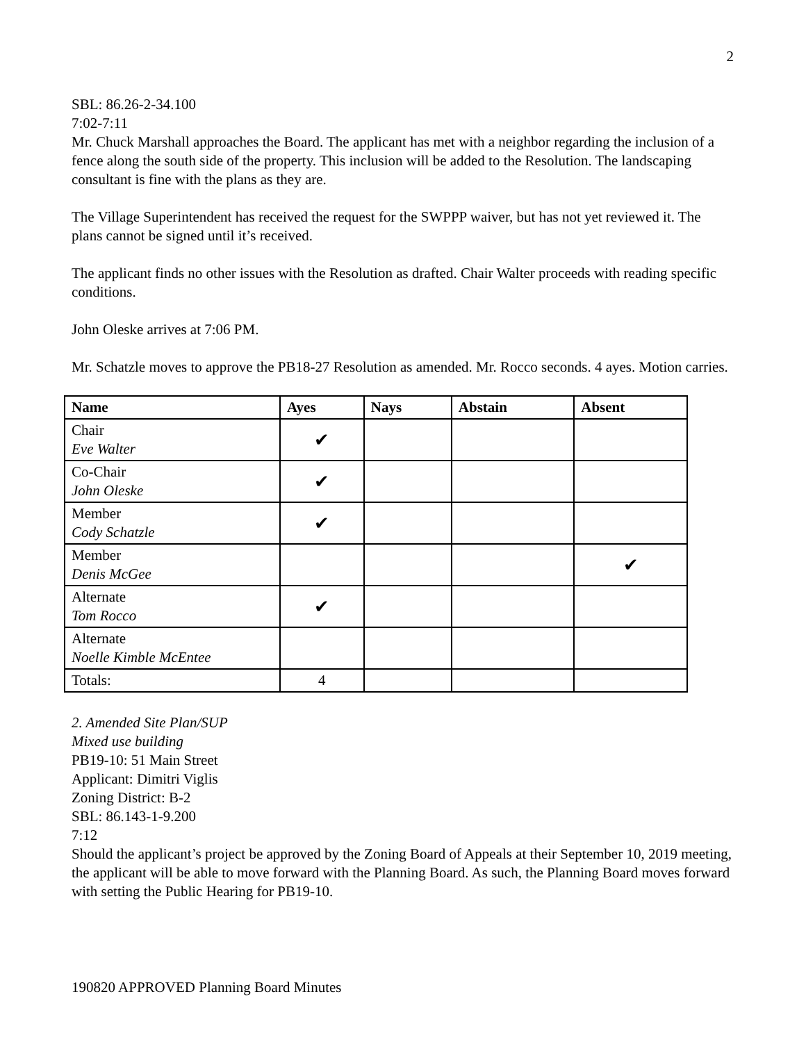2
SBL: 86.26-2-34.100
7:02-7:11
Mr. Chuck Marshall approaches the Board. The applicant has met with a neighbor regarding the inclusion of a fence along the south side of the property. This inclusion will be added to the Resolution. The landscaping consultant is fine with the plans as they are.
The Village Superintendent has received the request for the SWPPP waiver, but has not yet reviewed it. The plans cannot be signed until it’s received.
The applicant finds no other issues with the Resolution as drafted. Chair Walter proceeds with reading specific conditions.
John Oleske arrives at 7:06 PM.
Mr. Schatzle moves to approve the PB18-27 Resolution as amended. Mr. Rocco seconds. 4 ayes. Motion carries.
| Name | Ayes | Nays | Abstain | Absent |
| --- | --- | --- | --- | --- |
| Chair Eve Walter | ✔ | | | |
| Co-Chair John Oleske | ✔ | | | |
| Member Cody Schatzle | ✔ | | | |
| Member Denis McGee | | | | ✔ |
| Alternate Tom Rocco | ✔ | | | |
| Alternate Noelle Kimble McEntee | | | | |
| Totals: | 4 | | | |
2. Amended Site Plan/SUP
Mixed use building
PB19-10: 51 Main Street
Applicant: Dimitri Viglis
Zoning District: B-2
SBL: 86.143-1-9.200
7:12
Should the applicant’s project be approved by the Zoning Board of Appeals at their September 10, 2019 meeting, the applicant will be able to move forward with the Planning Board. As such, the Planning Board moves forward with setting the Public Hearing for PB19-10.
190820 APPROVED Planning Board Minutes